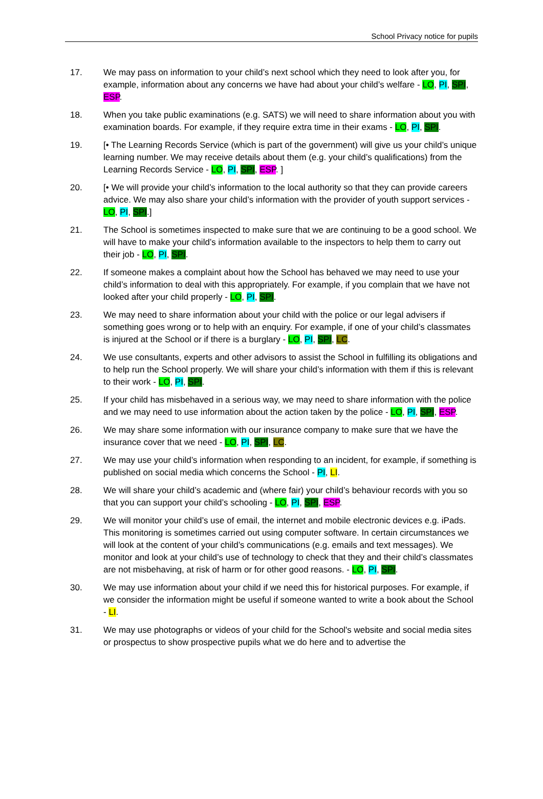School Privacy notice for pupils
17. We may pass on information to your child’s next school which they need to look after you, for example, information about any concerns we have had about your child’s welfare - LO, PI, SPI, ESP.
18. When you take public examinations (e.g. SATS) we will need to share information about you with examination boards. For example, if they require extra time in their exams - LO, PI, SPI.
19. [• The Learning Records Service (which is part of the government) will give us your child’s unique learning number. We may receive details about them (e.g. your child’s qualifications) from the Learning Records Service - LO, PI, SPI, ESP. ]
20. [• We will provide your child’s information to the local authority so that they can provide careers advice. We may also share your child’s information with the provider of youth support services - LO, PI, SPI.]
21. The School is sometimes inspected to make sure that we are continuing to be a good school. We will have to make your child’s information available to the inspectors to help them to carry out their job - LO, PI, SPI.
22. If someone makes a complaint about how the School has behaved we may need to use your child’s information to deal with this appropriately. For example, if you complain that we have not looked after your child properly - LO, PI, SPI.
23. We may need to share information about your child with the police or our legal advisers if something goes wrong or to help with an enquiry. For example, if one of your child’s classmates is injured at the School or if there is a burglary - LO, PI, SPI, LC.
24. We use consultants, experts and other advisors to assist the School in fulfilling its obligations and to help run the School properly. We will share your child’s information with them if this is relevant to their work - LO, PI, SPI.
25. If your child has misbehaved in a serious way, we may need to share information with the police and we may need to use information about the action taken by the police - LO, PI, SPI, ESP.
26. We may share some information with our insurance company to make sure that we have the insurance cover that we need - LO, PI, SPI, LC.
27. We may use your child’s information when responding to an incident, for example, if something is published on social media which concerns the School - PI, LI.
28. We will share your child’s academic and (where fair) your child’s behaviour records with you so that you can support your child’s schooling - LO, PI, SPI, ESP.
29. We will monitor your child’s use of email, the internet and mobile electronic devices e.g. iPads. This monitoring is sometimes carried out using computer software. In certain circumstances we will look at the content of your child’s communications (e.g. emails and text messages). We monitor and look at your child’s use of technology to check that they and their child’s classmates are not misbehaving, at risk of harm or for other good reasons. - LO, PI, SPI.
30. We may use information about your child if we need this for historical purposes. For example, if we consider the information might be useful if someone wanted to write a book about the School - LI.
31. We may use photographs or videos of your child for the School's website and social media sites or prospectus to show prospective pupils what we do here and to advertise the